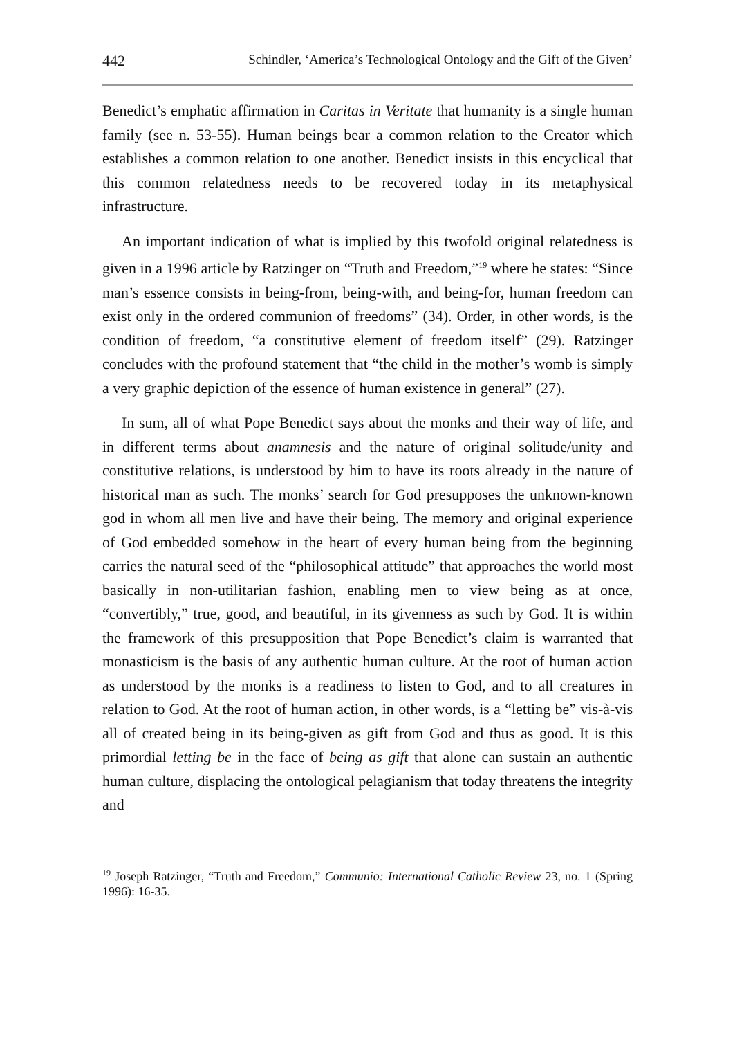442 Schindler, ‘America’s Technological Ontology and the Gift of the Given’
Benedict’s emphatic affirmation in Caritas in Veritate that humanity is a single human family (see n. 53-55). Human beings bear a common relation to the Creator which establishes a common relation to one another. Benedict insists in this encyclical that this common relatedness needs to be recovered today in its metaphysical infrastructure.
An important indication of what is implied by this twofold original relatedness is given in a 1996 article by Ratzinger on “Truth and Freedom,”<sup>19</sup> where he states: “Since man’s essence consists in being-from, being-with, and being-for, human freedom can exist only in the ordered communion of freedoms” (34). Order, in other words, is the condition of freedom, “a constitutive element of freedom itself” (29). Ratzinger concludes with the profound statement that “the child in the mother’s womb is simply a very graphic depiction of the essence of human existence in general” (27).
In sum, all of what Pope Benedict says about the monks and their way of life, and in different terms about anamnesis and the nature of original solitude/unity and constitutive relations, is understood by him to have its roots already in the nature of historical man as such. The monks’ search for God presupposes the unknown-known god in whom all men live and have their being. The memory and original experience of God embedded somehow in the heart of every human being from the beginning carries the natural seed of the “philosophical attitude” that approaches the world most basically in non-utilitarian fashion, enabling men to view being as at once, “convertibly,” true, good, and beautiful, in its givenness as such by God. It is within the framework of this presupposition that Pope Benedict’s claim is warranted that monasticism is the basis of any authentic human culture. At the root of human action as understood by the monks is a readiness to listen to God, and to all creatures in relation to God. At the root of human action, in other words, is a “letting be” vis-à-vis all of created being in its being-given as gift from God and thus as good. It is this primordial letting be in the face of being as gift that alone can sustain an authentic human culture, displacing the ontological pelagianism that today threatens the integrity and
<sup>19</sup> Joseph Ratzinger, “Truth and Freedom,” Communio: International Catholic Review 23, no. 1 (Spring 1996): 16-35.